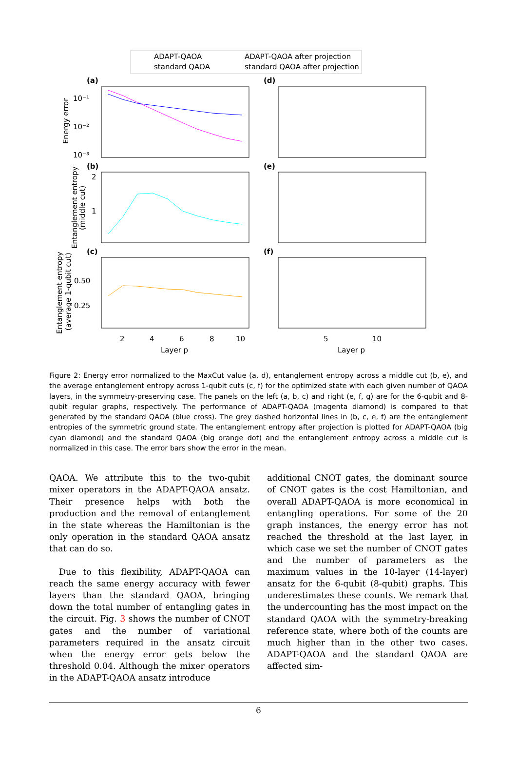ADAPT-QAOA
standard QAOA
ADAPT-QAOA after projection
standard QAOA after projection
(a)
(d)
(b)
(e)
(c)
(f)
10⁻¹
10⁻²
10⁻³
2
1
0.50
0.25
2
4
6
8
10
5
10
Layer p
Layer p
Energy error
Entanglement entropy
(middle cut)
Entanglement entropy
(average 1-qubit cut)
Figure 2: Energy error normalized to the MaxCut value (a, d), entanglement entropy across a middle cut (b, e), and the average entanglement entropy across 1-qubit cuts (c, f) for the optimized state with each given number of QAOA layers, in the symmetry-preserving case. The panels on the left (a, b, c) and right (e, f, g) are for the 6-qubit and 8-qubit regular graphs, respectively. The performance of ADAPT-QAOA (magenta diamond) is compared to that generated by the standard QAOA (blue cross). The grey dashed horizontal lines in (b, c, e, f) are the entanglement entropies of the symmetric ground state. The entanglement entropy after projection is plotted for ADAPT-QAOA (big cyan diamond) and the standard QAOA (big orange dot) and the entanglement entropy across a middle cut is normalized in this case. The error bars show the error in the mean.
QAOA. We attribute this to the two-qubit mixer operators in the ADAPT-QAOA ansatz. Their presence helps with both the production and the removal of entanglement in the state whereas the Hamiltonian is the only operation in the standard QAOA ansatz that can do so.
Due to this flexibility, ADAPT-QAOA can reach the same energy accuracy with fewer layers than the standard QAOA, bringing down the total number of entangling gates in the circuit. Fig. 3 shows the number of CNOT gates and the number of variational parameters required in the ansatz circuit when the energy error gets below the threshold 0.04. Although the mixer operators in the ADAPT-QAOA ansatz introduce
additional CNOT gates, the dominant source of CNOT gates is the cost Hamiltonian, and overall ADAPT-QAOA is more economical in entangling operations. For some of the 20 graph instances, the energy error has not reached the threshold at the last layer, in which case we set the number of CNOT gates and the number of parameters as the maximum values in the 10-layer (14-layer) ansatz for the 6-qubit (8-qubit) graphs. This underestimates these counts. We remark that the undercounting has the most impact on the standard QAOA with the symmetry-breaking reference state, where both of the counts are much higher than in the other two cases. ADAPT-QAOA and the standard QAOA are affected sim-
6